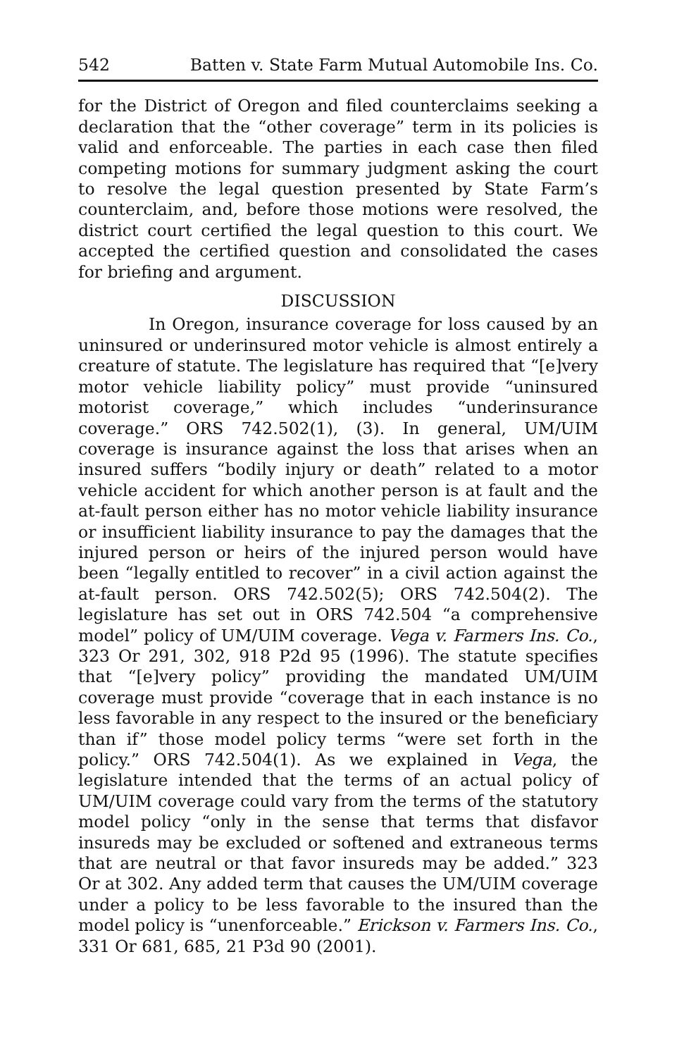542 Batten v. State Farm Mutual Automobile Ins. Co.
for the District of Oregon and filed counterclaims seeking a declaration that the “other coverage” term in its policies is valid and enforceable. The parties in each case then filed competing motions for summary judgment asking the court to resolve the legal question presented by State Farm’s counterclaim, and, before those motions were resolved, the district court certified the legal question to this court. We accepted the certified question and consolidated the cases for briefing and argument.
DISCUSSION
In Oregon, insurance coverage for loss caused by an uninsured or underinsured motor vehicle is almost entirely a creature of statute. The legislature has required that “[e]very motor vehicle liability policy” must provide “uninsured motorist coverage,” which includes “underinsurance coverage.” ORS 742.502(1), (3). In general, UM/UIM coverage is insurance against the loss that arises when an insured suffers “bodily injury or death” related to a motor vehicle accident for which another person is at fault and the at-fault person either has no motor vehicle liability insurance or insufficient liability insurance to pay the damages that the injured person or heirs of the injured person would have been “legally entitled to recover” in a civil action against the at-fault person. ORS 742.502(5); ORS 742.504(2). The legislature has set out in ORS 742.504 “a comprehensive model” policy of UM/UIM coverage. Vega v. Farmers Ins. Co., 323 Or 291, 302, 918 P2d 95 (1996). The statute specifies that “[e]very policy” providing the mandated UM/UIM coverage must provide “coverage that in each instance is no less favorable in any respect to the insured or the beneficiary than if” those model policy terms “were set forth in the policy.” ORS 742.504(1). As we explained in Vega, the legislature intended that the terms of an actual policy of UM/UIM coverage could vary from the terms of the statutory model policy “only in the sense that terms that disfavor insureds may be excluded or softened and extraneous terms that are neutral or that favor insureds may be added.” 323 Or at 302. Any added term that causes the UM/UIM coverage under a policy to be less favorable to the insured than the model policy is “unenforceable.” Erickson v. Farmers Ins. Co., 331 Or 681, 685, 21 P3d 90 (2001).